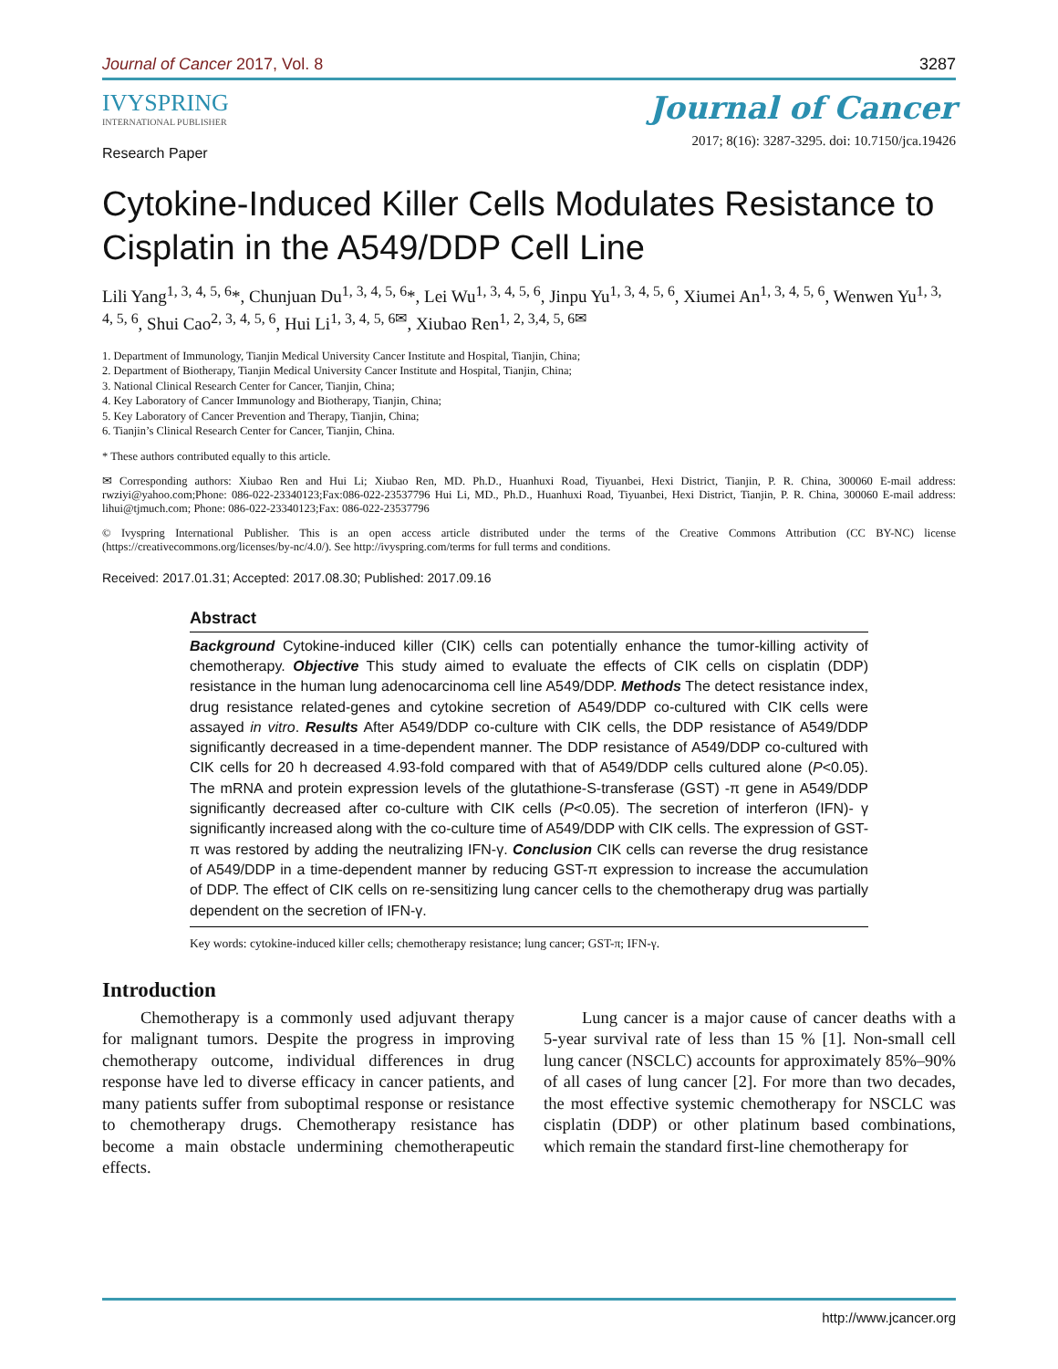Journal of Cancer 2017, Vol. 8 3287
IVYSPRING
INTERNATIONAL PUBLISHER
Journal of Cancer
2017; 8(16): 3287-3295. doi: 10.7150/jca.19426
Research Paper
Cytokine-Induced Killer Cells Modulates Resistance to Cisplatin in the A549/DDP Cell Line
Lili Yang<sup>1, 3, 4, 5, 6</sup>*, Chunjuan Du<sup>1, 3, 4, 5, 6</sup>*, Lei Wu<sup>1, 3, 4, 5, 6</sup>, Jinpu Yu<sup>1, 3, 4, 5, 6</sup>, Xiumei An<sup>1, 3, 4, 5, 6</sup>, Wenwen Yu<sup>1, 3, 4, 5, 6</sup>, Shui Cao<sup>2, 3, 4, 5, 6</sup>, Hui Li<sup>1, 3, 4, 5, 6✉</sup>, Xiubao Ren<sup>1, 2, 3,4, 5, 6✉</sup>
1. Department of Immunology, Tianjin Medical University Cancer Institute and Hospital, Tianjin, China;
2. Department of Biotherapy, Tianjin Medical University Cancer Institute and Hospital, Tianjin, China;
3. National Clinical Research Center for Cancer, Tianjin, China;
4. Key Laboratory of Cancer Immunology and Biotherapy, Tianjin, China;
5. Key Laboratory of Cancer Prevention and Therapy, Tianjin, China;
6. Tianjin’s Clinical Research Center for Cancer, Tianjin, China.
* These authors contributed equally to this article.
✉ Corresponding authors: Xiubao Ren and Hui Li; Xiubao Ren, MD. Ph.D., Huanhuxi Road, Tiyuanbei, Hexi District, Tianjin, P. R. China, 300060 E-mail address: rwziyi@yahoo.com;Phone: 086-022-23340123;Fax:086-022-23537796 Hui Li, MD., Ph.D., Huanhuxi Road, Tiyuanbei, Hexi District, Tianjin, P. R. China, 300060 E-mail address: lihui@tjmuch.com; Phone: 086-022-23340123;Fax: 086-022-23537796
© Ivyspring International Publisher. This is an open access article distributed under the terms of the Creative Commons Attribution (CC BY-NC) license (https://creativecommons.org/licenses/by-nc/4.0/). See http://ivyspring.com/terms for full terms and conditions.
Received: 2017.01.31; Accepted: 2017.08.30; Published: 2017.09.16
Abstract
Background Cytokine-induced killer (CIK) cells can potentially enhance the tumor-killing activity of chemotherapy. Objective This study aimed to evaluate the effects of CIK cells on cisplatin (DDP) resistance in the human lung adenocarcinoma cell line A549/DDP. Methods The detect resistance index, drug resistance related-genes and cytokine secretion of A549/DDP co-cultured with CIK cells were assayed in vitro. Results After A549/DDP co-culture with CIK cells, the DDP resistance of A549/DDP significantly decreased in a time-dependent manner. The DDP resistance of A549/DDP co-cultured with CIK cells for 20 h decreased 4.93-fold compared with that of A549/DDP cells cultured alone (P<0.05). The mRNA and protein expression levels of the glutathione-S-transferase (GST) -π gene in A549/DDP significantly decreased after co-culture with CIK cells (P<0.05). The secretion of interferon (IFN)- γ significantly increased along with the co-culture time of A549/DDP with CIK cells. The expression of GST-π was restored by adding the neutralizing IFN-γ. Conclusion CIK cells can reverse the drug resistance of A549/DDP in a time-dependent manner by reducing GST-π expression to increase the accumulation of DDP. The effect of CIK cells on re-sensitizing lung cancer cells to the chemotherapy drug was partially dependent on the secretion of IFN-γ.
Key words: cytokine-induced killer cells; chemotherapy resistance; lung cancer; GST-π; IFN-γ.
Introduction
Chemotherapy is a commonly used adjuvant therapy for malignant tumors. Despite the progress in improving chemotherapy outcome, individual differences in drug response have led to diverse efficacy in cancer patients, and many patients suffer from suboptimal response or resistance to chemotherapy drugs. Chemotherapy resistance has become a main obstacle undermining chemotherapeutic effects.
Lung cancer is a major cause of cancer deaths with a 5-year survival rate of less than 15 % [1]. Non-small cell lung cancer (NSCLC) accounts for approximately 85%–90% of all cases of lung cancer [2]. For more than two decades, the most effective systemic chemotherapy for NSCLC was cisplatin (DDP) or other platinum based combinations, which remain the standard first-line chemotherapy for
http://www.jcancer.org